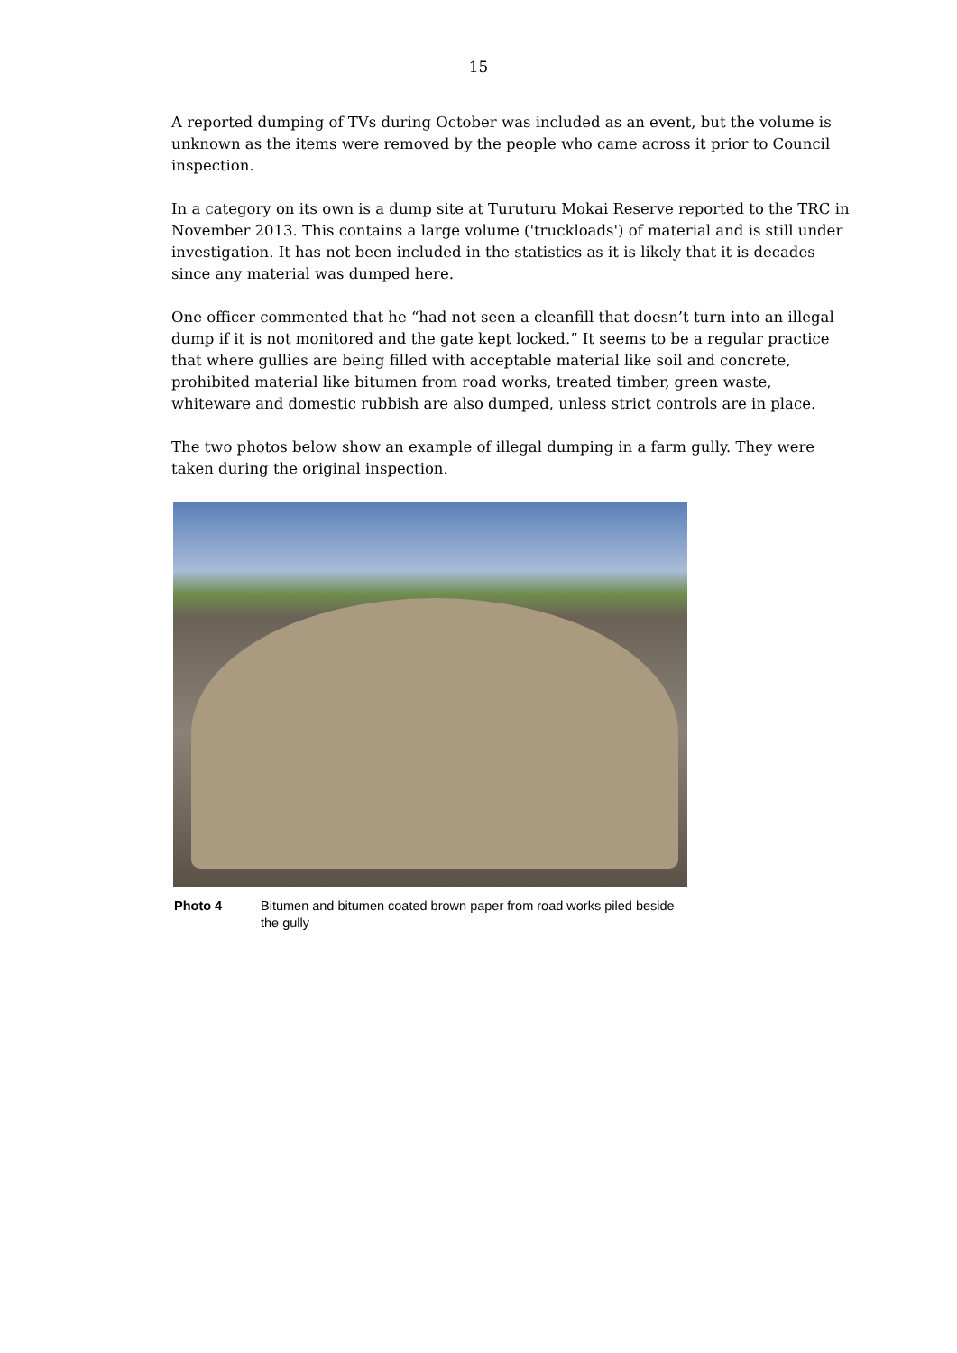15
A reported dumping of TVs during October was included as an event, but the volume is unknown as the items were removed by the people who came across it prior to Council inspection.
In a category on its own is a dump site at Turuturu Mokai Reserve reported to the TRC in November 2013. This contains a large volume ('truckloads') of material and is still under investigation. It has not been included in the statistics as it is likely that it is decades since any material was dumped here.
One officer commented that he “had not seen a cleanfill that doesn’t turn into an illegal dump if it is not monitored and the gate kept locked.” It seems to be a regular practice that where gullies are being filled with acceptable material like soil and concrete, prohibited material like bitumen from road works, treated timber, green waste, whiteware and domestic rubbish are also dumped, unless strict controls are in place.
The two photos below show an example of illegal dumping in a farm gully. They were taken during the original inspection.
Photo 4 Bitumen and bitumen coated brown paper from road works piled beside the gully